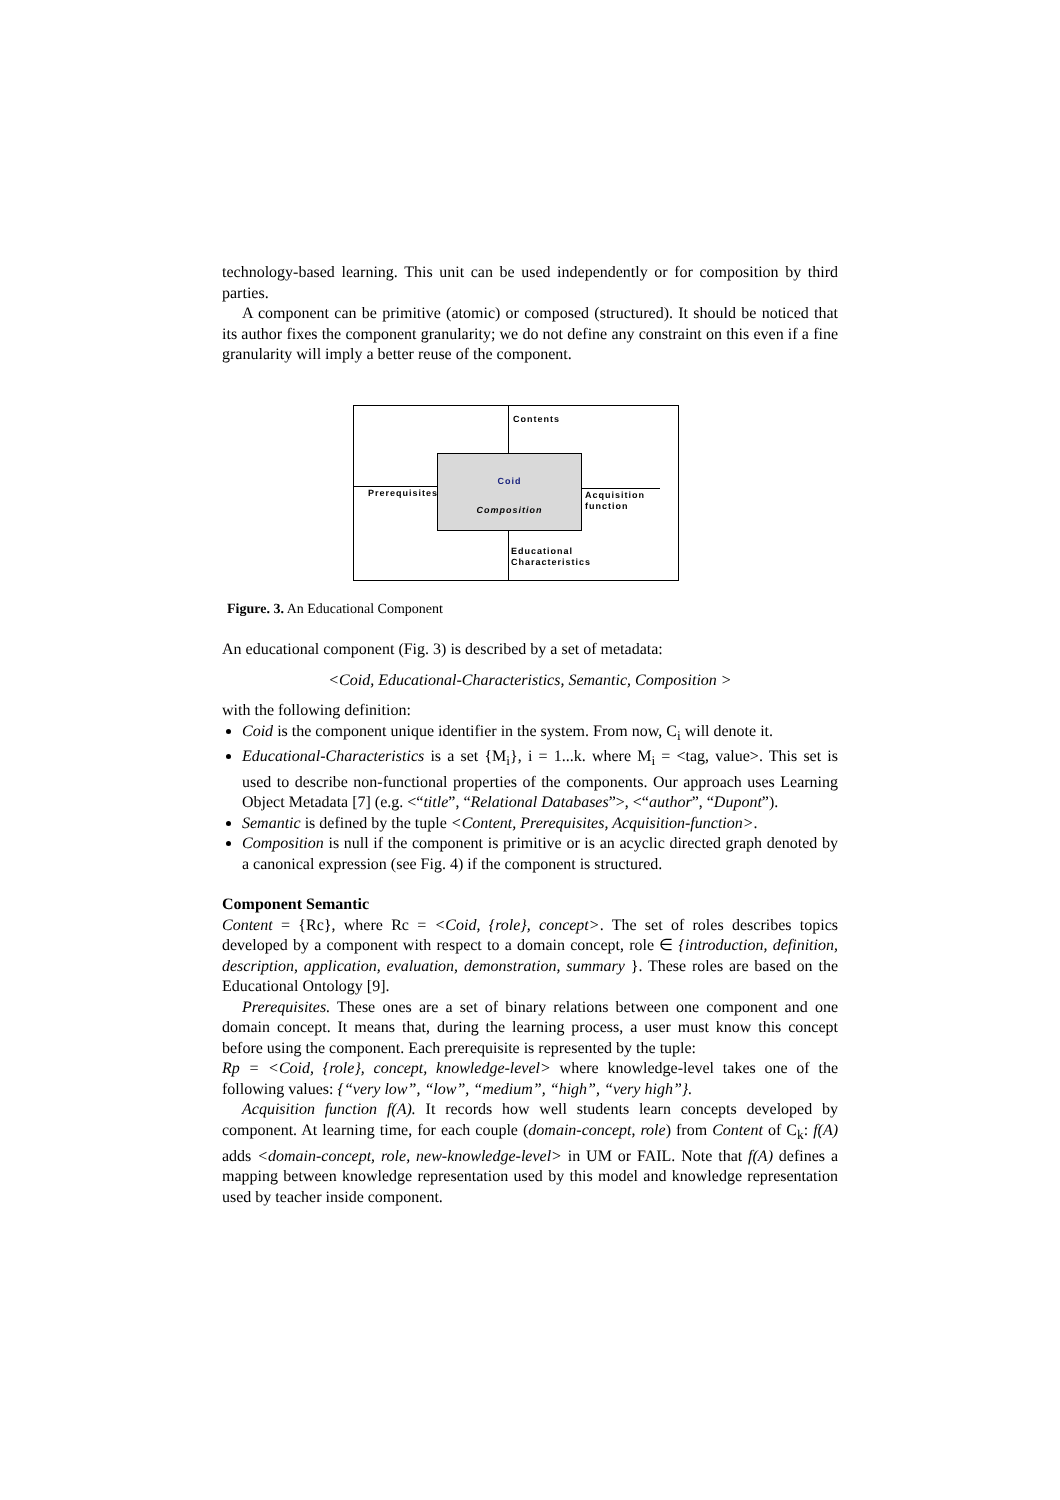technology-based learning. This unit can be used independently or for composition by third parties.
A component can be primitive (atomic) or composed (structured). It should be noticed that its author fixes the component granularity; we do not define any constraint on this even if a fine granularity will imply a better reuse of the component.
Contents
Prerequisites
Coid
Composition
Acquisition
function
Educational
Characteristics
Figure. 3. An Educational Component
An educational component (Fig. 3) is described by a set of metadata:
<Coid, Educational-Characteristics, Semantic, Composition >
with the following definition:
Coid is the component unique identifier in the system. From now, C<sub>i</sub> will denote it.
Educational-Characteristics is a set {M<sub>i</sub>}, i = 1...k. where M<sub>i</sub> = <tag, value>. This set is used to describe non-functional properties of the components. Our approach uses Learning Object Metadata [7] (e.g. <“title”, “Relational Databases”>, <“author”, “Dupont”).
Semantic is defined by the tuple <Content, Prerequisites, Acquisition-function>.
Composition is null if the component is primitive or is an acyclic directed graph denoted by a canonical expression (see Fig. 4) if the component is structured.
Component Semantic
Content = {Rc}, where Rc = <Coid, {role}, concept>. The set of roles describes topics developed by a component with respect to a domain concept, role ∈ {introduction, definition, description, application, evaluation, demonstration, summary }. These roles are based on the Educational Ontology [9].
Prerequisites. These ones are a set of binary relations between one component and one domain concept. It means that, during the learning process, a user must know this concept before using the component. Each prerequisite is represented by the tuple:
Rp = <Coid, {role}, concept, knowledge-level> where knowledge-level takes one of the following values: {“very low”, “low”, “medium”, “high”, “very high”}.
Acquisition function f(A). It records how well students learn concepts developed by component. At learning time, for each couple (domain-concept, role) from Content of C<sub>k</sub>: f(A) adds <domain-concept, role, new-knowledge-level> in UM or FAIL. Note that f(A) defines a mapping between knowledge representation used by this model and knowledge representation used by teacher inside component.